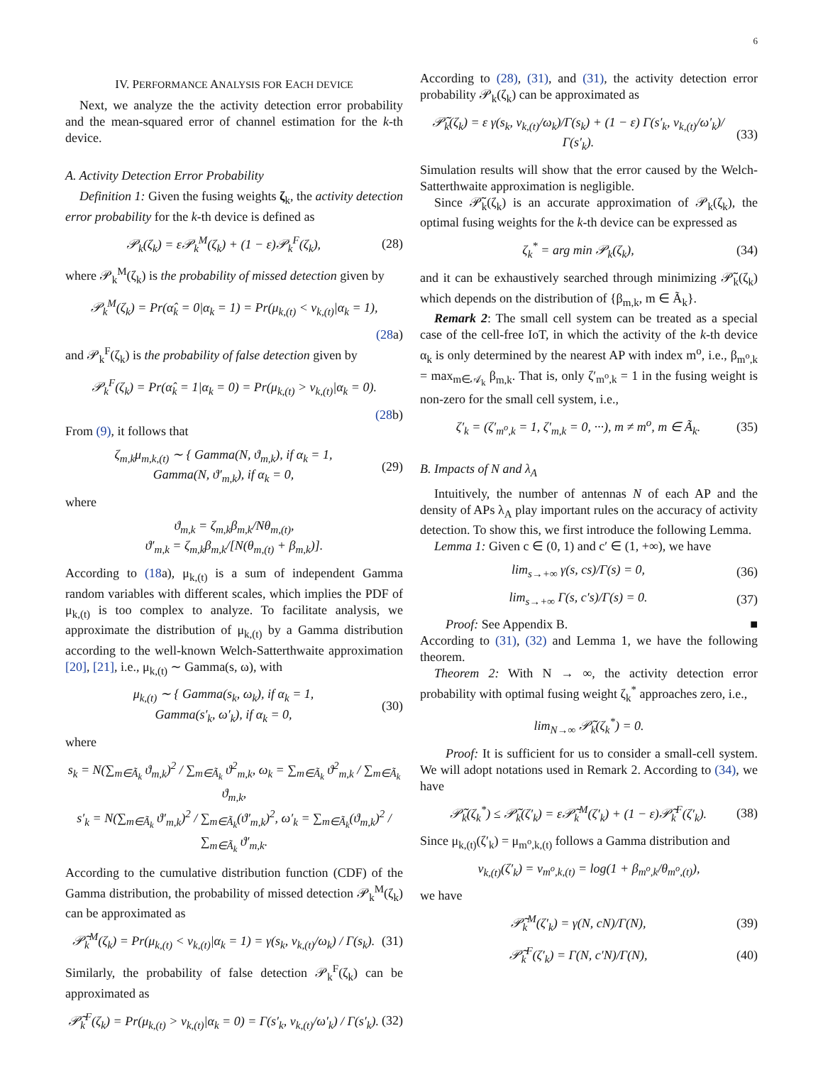6
IV. PERFORMANCE ANALYSIS FOR EACH DEVICE
Next, we analyze the the activity detection error probability and the mean-squared error of channel estimation for the k-th device.
A. Activity Detection Error Probability
Definition 1: Given the fusing weights ζ<sub>k</sub>, the activity detection error probability for the k-th device is defined as
𝒫<sub>k</sub>(ζ<sub>k</sub>) = ε𝒫<sub>k</sub><sup>M</sup>(ζ<sub>k</sub>) + (1 − ε)𝒫<sub>k</sub><sup>F</sup>(ζ<sub>k</sub>), (28)
where 𝒫<sub>k</sub><sup>M</sup>(ζ<sub>k</sub>) is the probability of missed detection given by
𝒫<sub>k</sub><sup>M</sup>(ζ<sub>k</sub>) = Pr(α̂<sub>k</sub> = 0|α<sub>k</sub> = 1) = Pr(μ<sub>k,(t)</sub> < ν<sub>k,(t)</sub>|α<sub>k</sub> = 1),
(28a)
and 𝒫<sub>k</sub><sup>F</sup>(ζ<sub>k</sub>) is the probability of false detection given by
𝒫<sub>k</sub><sup>F</sup>(ζ<sub>k</sub>) = Pr(α̂<sub>k</sub> = 1|α<sub>k</sub> = 0) = Pr(μ<sub>k,(t)</sub> > ν<sub>k,(t)</sub>|α<sub>k</sub> = 0).
(28b)
From (9), it follows that
ζ<sub>m,k</sub>μ<sub>m,k,(t)</sub> ∼ { Gamma(N, ϑ<sub>m,k</sub>), if α<sub>k</sub> = 1,
Gamma(N, ϑ′<sub>m,k</sub>), if α<sub>k</sub> = 0, (29)
where
ϑ<sub>m,k</sub> = ζ<sub>m,k</sub>β<sub>m,k</sub>/Nθ<sub>m,(t)</sub>,
ϑ′<sub>m,k</sub> = ζ<sub>m,k</sub>β<sub>m,k</sub>/[N(θ<sub>m,(t)</sub> + β<sub>m,k</sub>)].
According to (18a), μ<sub>k,(t)</sub> is a sum of independent Gamma random variables with different scales, which implies the PDF of μ<sub>k,(t)</sub> is too complex to analyze. To facilitate analysis, we approximate the distribution of μ<sub>k,(t)</sub> by a Gamma distribution according to the well-known Welch-Satterthwaite approximation [20], [21], i.e., μ<sub>k,(t)</sub> ∼ Gamma(s, ω), with
μ<sub>k,(t)</sub> ∼ { Gamma(s<sub>k</sub>, ω<sub>k</sub>), if α<sub>k</sub> = 1,
Gamma(s′<sub>k</sub>, ω′<sub>k</sub>), if α<sub>k</sub> = 0, (30)
where
s<sub>k</sub> = N(∑<sub>m∈Ã<sub>k</sub></sub> ϑ<sub>m,k</sub>)<sup>2</sup> / ∑<sub>m∈Ã<sub>k</sub></sub> ϑ<sup>2</sup><sub>m,k</sub>, ω<sub>k</sub> = ∑<sub>m∈Ã<sub>k</sub></sub> ϑ<sup>2</sup><sub>m,k</sub> / ∑<sub>m∈Ã<sub>k</sub></sub> ϑ<sub>m,k</sub>,
s′<sub>k</sub> = N(∑<sub>m∈Ã<sub>k</sub></sub> ϑ′<sub>m,k</sub>)<sup>2</sup> / ∑<sub>m∈Ã<sub>k</sub></sub>(ϑ′<sub>m,k</sub>)<sup>2</sup>, ω′<sub>k</sub> = ∑<sub>m∈Ã<sub>k</sub></sub>(ϑ<sub>m,k</sub>)<sup>2</sup> / ∑<sub>m∈Ã<sub>k</sub></sub> ϑ′<sub>m,k</sub>.
According to the cumulative distribution function (CDF) of the Gamma distribution, the probability of missed detection 𝒫<sub>k</sub><sup>M</sup>(ζ<sub>k</sub>) can be approximated as
𝒫̃<sub>k</sub><sup>M</sup>(ζ<sub>k</sub>) = Pr(μ<sub>k,(t)</sub> < ν<sub>k,(t)</sub>|α<sub>k</sub> = 1) = γ(s<sub>k</sub>, ν<sub>k,(t)</sub>/ω<sub>k</sub>) / Γ(s<sub>k</sub>). (31)
Similarly, the probability of false detection 𝒫<sub>k</sub><sup>F</sup>(ζ<sub>k</sub>) can be approximated as
𝒫̃<sub>k</sub><sup>F</sup>(ζ<sub>k</sub>) = Pr(μ<sub>k,(t)</sub> > ν<sub>k,(t)</sub>|α<sub>k</sub> = 0) = Γ(s′<sub>k</sub>, ν<sub>k,(t)</sub>/ω′<sub>k</sub>) / Γ(s′<sub>k</sub>). (32)
According to (28), (31), and (31), the activity detection error probability 𝒫<sub>k</sub>(ζ<sub>k</sub>) can be approximated as
𝒫̃<sub>k</sub>(ζ<sub>k</sub>) = ε γ(s<sub>k</sub>, ν<sub>k,(t)</sub>/ω<sub>k</sub>)/Γ(s<sub>k</sub>) + (1 − ε) Γ(s′<sub>k</sub>, ν<sub>k,(t)</sub>/ω′<sub>k</sub>)/Γ(s′<sub>k</sub>). (33)
Simulation results will show that the error caused by the Welch-Satterthwaite approximation is negligible.
Since 𝒫̃<sub>k</sub>(ζ<sub>k</sub>) is an accurate approximation of 𝒫<sub>k</sub>(ζ<sub>k</sub>), the optimal fusing weights for the k-th device can be expressed as
ζ<sub>k</sub><sup>*</sup> = arg min 𝒫<sub>k</sub>(ζ<sub>k</sub>), (34)
and it can be exhaustively searched through minimizing 𝒫̃<sub>k</sub>(ζ<sub>k</sub>) which depends on the distribution of {β<sub>m,k</sub>, m ∈ Ã<sub>k</sub>}.
Remark 2: The small cell system can be treated as a special case of the cell-free IoT, in which the activity of the k-th device α<sub>k</sub> is only determined by the nearest AP with index m<sup>o</sup>, i.e., β<sub>m<sup>o</sup>,k</sub> = max<sub>m∈𝒜<sub>k</sub></sub> β<sub>m,k</sub>. That is, only ζ′<sub>m<sup>o</sup>,k</sub> = 1 in the fusing weight is non-zero for the small cell system, i.e.,
ζ′<sub>k</sub> = (ζ′<sub>m<sup>o</sup>,k</sub> = 1, ζ′<sub>m,k</sub> = 0, ···), m ≠ m<sup>o</sup>, m ∈ Ã<sub>k</sub>. (35)
B. Impacts of N and λ<sub>A</sub>
Intuitively, the number of antennas N of each AP and the density of APs λ<sub>A</sub> play important rules on the accuracy of activity detection. To show this, we first introduce the following Lemma.
Lemma 1: Given c ∈ (0, 1) and c′ ∈ (1, +∞), we have
lim<sub>s→+∞</sub> γ(s, cs)/Γ(s) = 0, (36)
lim<sub>s→+∞</sub> Γ(s, c′s)/Γ(s) = 0. (37)
Proof: See Appendix B. ■
According to (31), (32) and Lemma 1, we have the following theorem.
Theorem 2: With N → ∞, the activity detection error probability with optimal fusing weight ζ<sub>k</sub><sup>*</sup> approaches zero, i.e.,
lim<sub>N→∞</sub> 𝒫̃<sub>k</sub>(ζ<sub>k</sub><sup>*</sup>) = 0.
Proof: It is sufficient for us to consider a small-cell system. We will adopt notations used in Remark 2. According to (34), we have
𝒫̃<sub>k</sub>(ζ<sub>k</sub><sup>*</sup>) ≤ 𝒫̃<sub>k</sub>(ζ′<sub>k</sub>) = ε𝒫̃<sub>k</sub><sup>M</sup>(ζ′<sub>k</sub>) + (1 − ε)𝒫̃<sub>k</sub><sup>F</sup>(ζ′<sub>k</sub>). (38)
Since μ<sub>k,(t)</sub>(ζ′<sub>k</sub>) = μ<sub>m<sup>o</sup>,k,(t)</sub> follows a Gamma distribution and
ν<sub>k,(t)</sub>(ζ′<sub>k</sub>) = ν<sub>m<sup>o</sup>,k,(t)</sub> = log(1 + β<sub>m<sup>o</sup>,k</sub>/θ<sub>m<sup>o</sup>,(t)</sub>),
we have
𝒫̃<sub>k</sub><sup>M</sup>(ζ′<sub>k</sub>) = γ(N, cN)/Γ(N), (39)
𝒫̃<sub>k</sub><sup>F</sup>(ζ′<sub>k</sub>) = Γ(N, c′N)/Γ(N), (40)